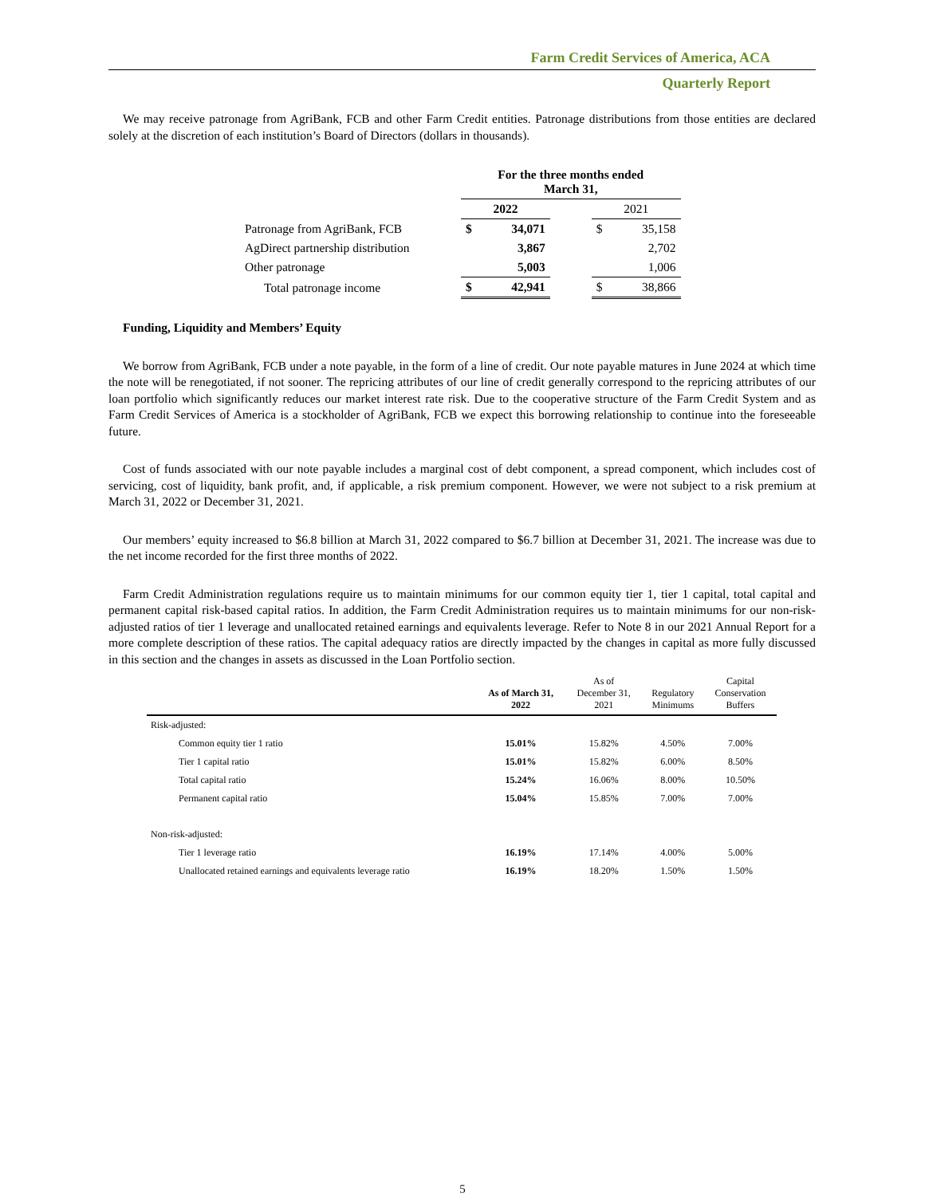Farm Credit Services of America, ACA
Quarterly Report
We may receive patronage from AgriBank, FCB and other Farm Credit entities. Patronage distributions from those entities are declared solely at the discretion of each institution’s Board of Directors (dollars in thousands).
| | For the three months ended March 31, | | | | |
| --- | --- | --- | --- | --- | --- |
| | 2022 | | | 2021 | |
| Patronage from AgriBank, FCB | $ | 34,071 | | $ | 35,158 |
| AgDirect partnership distribution | | 3,867 | | | 2,702 |
| Other patronage | | 5,003 | | | 1,006 |
| Total patronage income | $ | 42,941 | | $ | 38,866 |
Funding, Liquidity and Members’ Equity
We borrow from AgriBank, FCB under a note payable, in the form of a line of credit. Our note payable matures in June 2024 at which time the note will be renegotiated, if not sooner. The repricing attributes of our line of credit generally correspond to the repricing attributes of our loan portfolio which significantly reduces our market interest rate risk. Due to the cooperative structure of the Farm Credit System and as Farm Credit Services of America is a stockholder of AgriBank, FCB we expect this borrowing relationship to continue into the foreseeable future.
Cost of funds associated with our note payable includes a marginal cost of debt component, a spread component, which includes cost of servicing, cost of liquidity, bank profit, and, if applicable, a risk premium component. However, we were not subject to a risk premium at March 31, 2022 or December 31, 2021.
Our members’ equity increased to $6.8 billion at March 31, 2022 compared to $6.7 billion at December 31, 2021. The increase was due to the net income recorded for the first three months of 2022.
Farm Credit Administration regulations require us to maintain minimums for our common equity tier 1, tier 1 capital, total capital and permanent capital risk-based capital ratios. In addition, the Farm Credit Administration requires us to maintain minimums for our non-risk-adjusted ratios of tier 1 leverage and unallocated retained earnings and equivalents leverage. Refer to Note 8 in our 2021 Annual Report for a more complete description of these ratios. The capital adequacy ratios are directly impacted by the changes in capital as more fully discussed in this section and the changes in assets as discussed in the Loan Portfolio section.
| | As of March 31, 2022 | As of December 31, 2021 | Regulatory Minimums | Capital Conservation Buffers |
| --- | --- | --- | --- | --- |
| Risk-adjusted: | | | | |
| Common equity tier 1 ratio | 15.01% | 15.82% | 4.50% | 7.00% |
| Tier 1 capital ratio | 15.01% | 15.82% | 6.00% | 8.50% |
| Total capital ratio | 15.24% | 16.06% | 8.00% | 10.50% |
| Permanent capital ratio | 15.04% | 15.85% | 7.00% | 7.00% |
| Non-risk-adjusted: | | | | |
| Tier 1 leverage ratio | 16.19% | 17.14% | 4.00% | 5.00% |
| Unallocated retained earnings and equivalents leverage ratio | 16.19% | 18.20% | 1.50% | 1.50% |
5